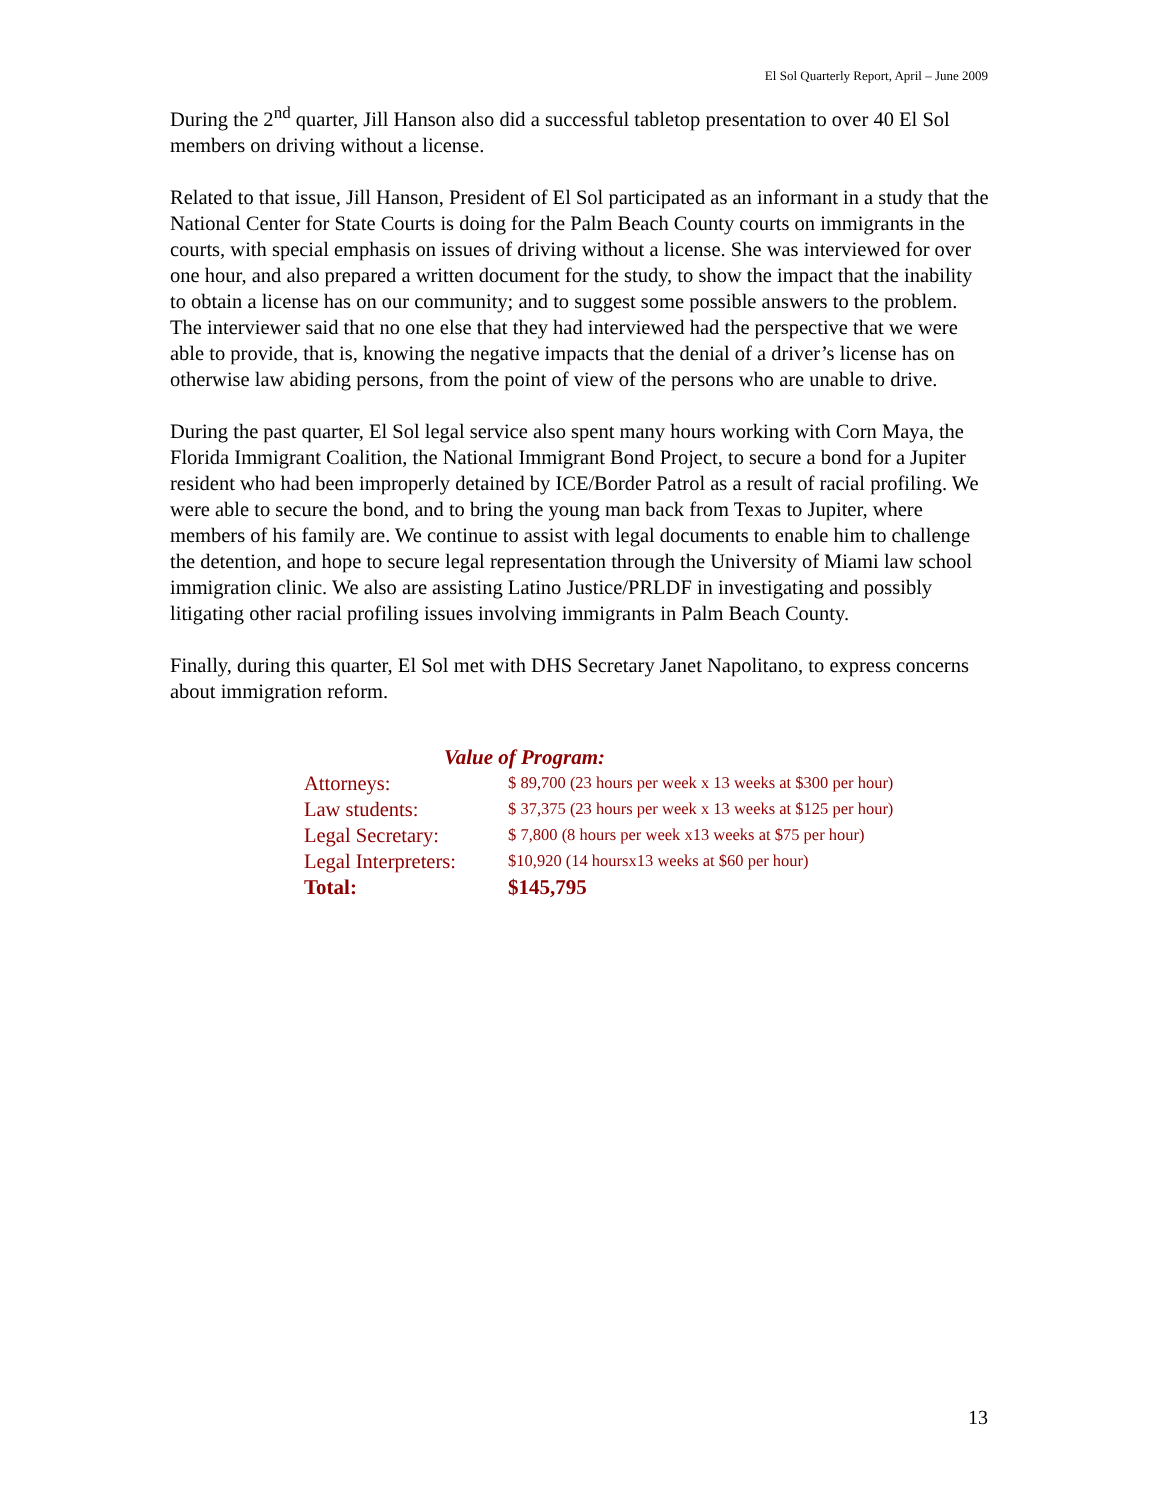El Sol Quarterly Report, April – June 2009
During the 2<sup>nd</sup> quarter, Jill Hanson also did a successful tabletop presentation to over 40 El Sol members on driving without a license.
Related to that issue, Jill Hanson, President of El Sol participated as an informant in a study that the National Center for State Courts is doing for the Palm Beach County courts on immigrants in the courts, with special emphasis on issues of driving without a license. She was interviewed for over one hour, and also prepared a written document for the study, to show the impact that the inability to obtain a license has on our community; and to suggest some possible answers to the problem. The interviewer said that no one else that they had interviewed had the perspective that we were able to provide, that is, knowing the negative impacts that the denial of a driver’s license has on otherwise law abiding persons, from the point of view of the persons who are unable to drive.
During the past quarter, El Sol legal service also spent many hours working with Corn Maya, the Florida Immigrant Coalition, the National Immigrant Bond Project, to secure a bond for a Jupiter resident who had been improperly detained by ICE/Border Patrol as a result of racial profiling. We were able to secure the bond, and to bring the young man back from Texas to Jupiter, where members of his family are. We continue to assist with legal documents to enable him to challenge the detention, and hope to secure legal representation through the University of Miami law school immigration clinic. We also are assisting Latino Justice/PRLDF in investigating and possibly litigating other racial profiling issues involving immigrants in Palm Beach County.
Finally, during this quarter, El Sol met with DHS Secretary Janet Napolitano, to express concerns about immigration reform.
Value of Program:
| Attorneys: | $ 89,700 (23 hours per week x 13 weeks at $300 per hour) |
| Law students: | $ 37,375 (23 hours per week x 13 weeks at $125 per hour) |
| Legal Secretary: | $ 7,800 (8 hours per week x13 weeks at $75 per hour) |
| Legal Interpreters: | $10,920 (14 hoursx13 weeks at $60 per hour) |
| Total: | $145,795 |
13